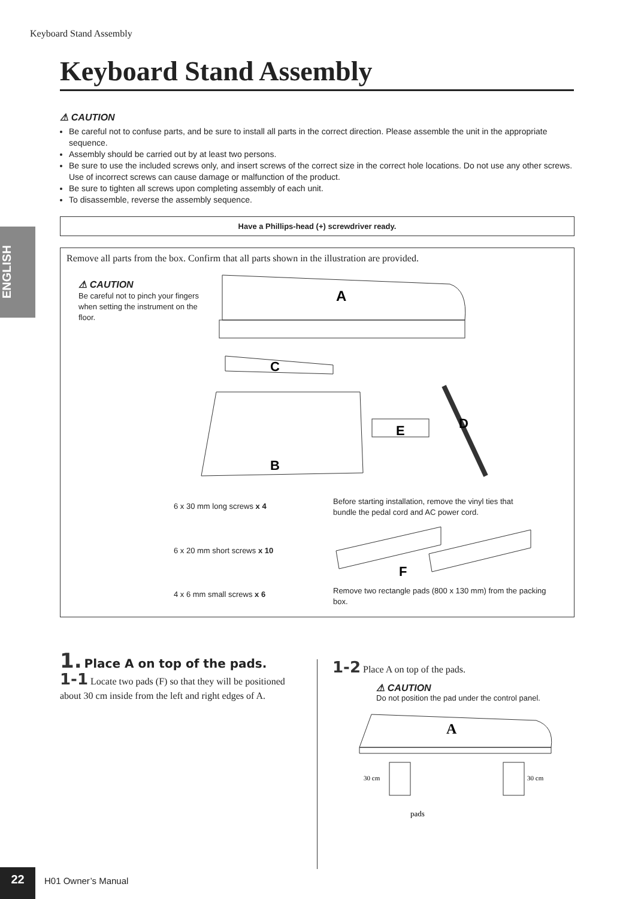Keyboard Stand Assembly
Keyboard Stand Assembly
⚠ CAUTION
Be careful not to confuse parts, and be sure to install all parts in the correct direction. Please assemble the unit in the appropriate sequence.
Assembly should be carried out by at least two persons.
Be sure to use the included screws only, and insert screws of the correct size in the correct hole locations. Do not use any other screws. Use of incorrect screws can cause damage or malfunction of the product.
Be sure to tighten all screws upon completing assembly of each unit.
To disassemble, reverse the assembly sequence.
ENGLISH
Have a Phillips-head (+) screwdriver ready.
Remove all parts from the box. Confirm that all parts shown in the illustration are provided.
⚠ CAUTION
Be careful not to pinch your fingers when setting the instrument on the floor.
A
C
B
E
D
6 x 30 mm long screws x 4
6 x 20 mm short screws x 10
4 x 6 mm small screws x 6
Before starting installation, remove the vinyl ties that bundle the pedal cord and AC power cord.
F
Remove two rectangle pads (800 x 130 mm) from the packing box.
1. Place A on top of the pads.
1-1 Locate two pads (F) so that they will be positioned about 30 cm inside from the left and right edges of A.
1-2 Place A on top of the pads.
⚠ CAUTION
Do not position the pad under the control panel.
A
30 cm
30 cm
pads
22 H01 Owner’s Manual